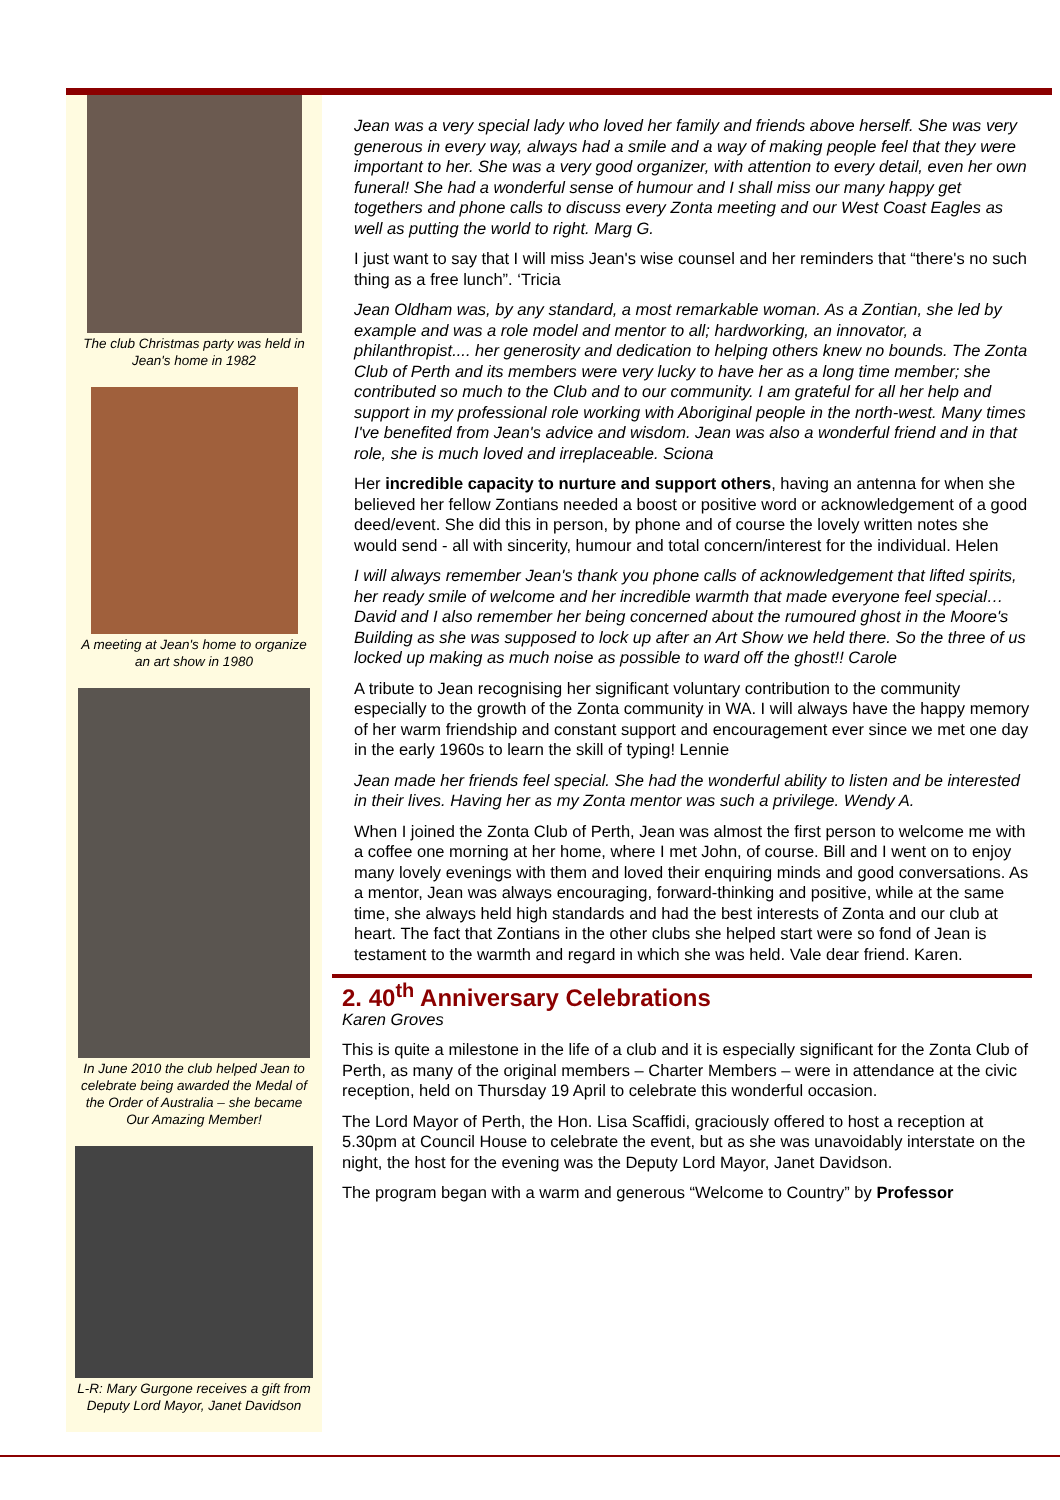The club Christmas party was held in Jean's home in 1982
A meeting at Jean's home to organize an art show in 1980
In June 2010 the club helped Jean to celebrate being awarded the Medal of the Order of Australia – she became Our Amazing Member!
L-R: Mary Gurgone receives a gift from Deputy Lord Mayor, Janet Davidson
Jean was a very special lady who loved her family and friends above herself. She was very generous in every way, always had a smile and a way of making people feel that they were important to her. She was a very good organizer, with attention to every detail, even her own funeral! She had a wonderful sense of humour and I shall miss our many happy get togethers and phone calls to discuss every Zonta meeting and our West Coast Eagles as well as putting the world to right. Marg G.
I just want to say that I will miss Jean's wise counsel and her reminders that “there's no such thing as a free lunch”. ‘Tricia
Jean Oldham was, by any standard, a most remarkable woman. As a Zontian, she led by example and was a role model and mentor to all; hardworking, an innovator, a philanthropist.... her generosity and dedication to helping others knew no bounds. The Zonta Club of Perth and its members were very lucky to have her as a long time member; she contributed so much to the Club and to our community. I am grateful for all her help and support in my professional role working with Aboriginal people in the north-west. Many times I've benefited from Jean's advice and wisdom. Jean was also a wonderful friend and in that role, she is much loved and irreplaceable. Sciona
Her incredible capacity to nurture and support others, having an antenna for when she believed her fellow Zontians needed a boost or positive word or acknowledgement of a good deed/event. She did this in person, by phone and of course the lovely written notes she would send - all with sincerity, humour and total concern/interest for the individual. Helen
I will always remember Jean's thank you phone calls of acknowledgement that lifted spirits, her ready smile of welcome and her incredible warmth that made everyone feel special… David and I also remember her being concerned about the rumoured ghost in the Moore's Building as she was supposed to lock up after an Art Show we held there. So the three of us locked up making as much noise as possible to ward off the ghost!! Carole
A tribute to Jean recognising her significant voluntary contribution to the community especially to the growth of the Zonta community in WA. I will always have the happy memory of her warm friendship and constant support and encouragement ever since we met one day in the early 1960s to learn the skill of typing! Lennie
Jean made her friends feel special. She had the wonderful ability to listen and be interested in their lives. Having her as my Zonta mentor was such a privilege. Wendy A.
When I joined the Zonta Club of Perth, Jean was almost the first person to welcome me with a coffee one morning at her home, where I met John, of course. Bill and I went on to enjoy many lovely evenings with them and loved their enquiring minds and good conversations. As a mentor, Jean was always encouraging, forward-thinking and positive, while at the same time, she always held high standards and had the best interests of Zonta and our club at heart. The fact that Zontians in the other clubs she helped start were so fond of Jean is testament to the warmth and regard in which she was held. Vale dear friend. Karen.
2. 40<sup>th</sup> Anniversary Celebrations
Karen Groves
This is quite a milestone in the life of a club and it is especially significant for the Zonta Club of Perth, as many of the original members – Charter Members – were in attendance at the civic reception, held on Thursday 19 April to celebrate this wonderful occasion.
The Lord Mayor of Perth, the Hon. Lisa Scaffidi, graciously offered to host a reception at 5.30pm at Council House to celebrate the event, but as she was unavoidably interstate on the night, the host for the evening was the Deputy Lord Mayor, Janet Davidson.
The program began with a warm and generous “Welcome to Country” by Professor